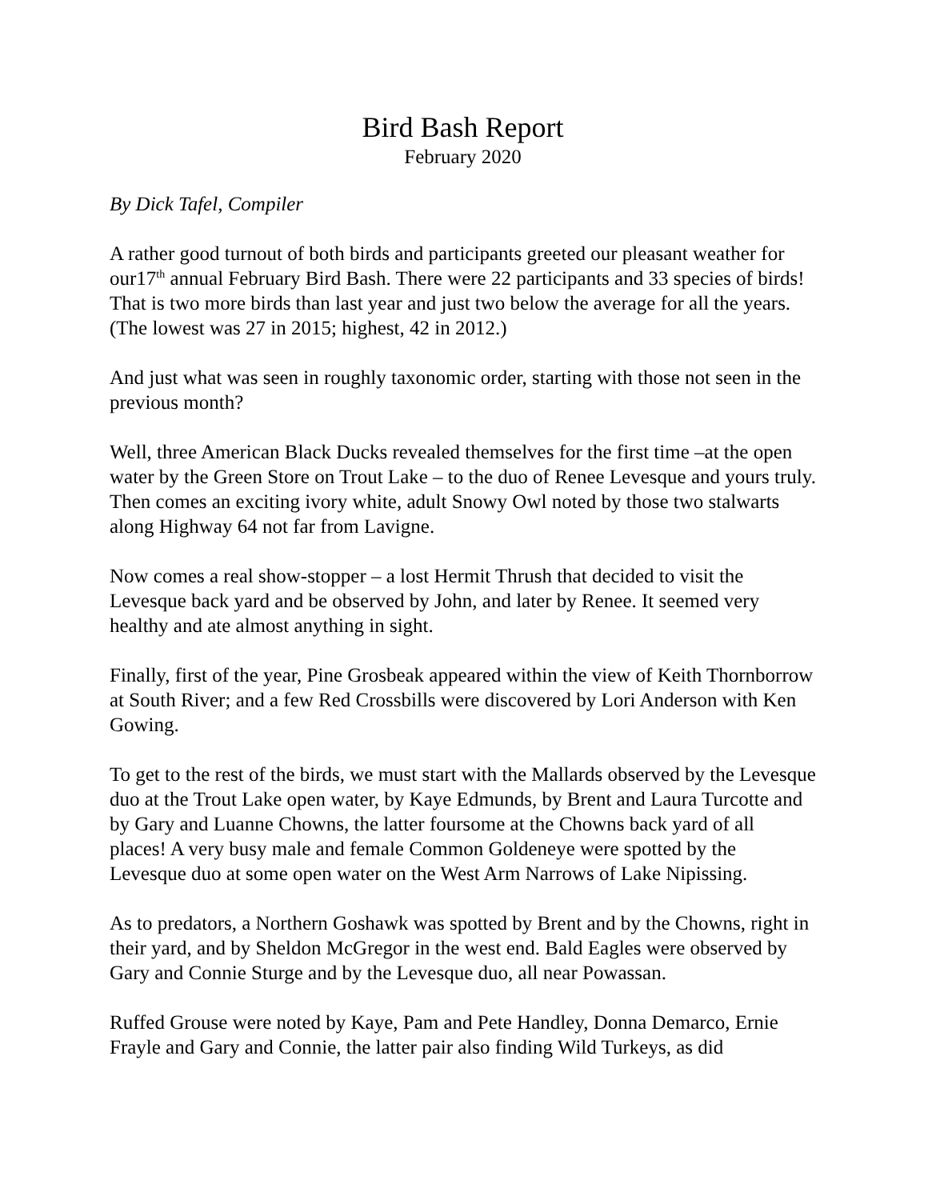Bird Bash Report
February 2020
By Dick Tafel, Compiler
A rather good turnout of both birds and participants greeted our pleasant weather for our17<sup>th</sup> annual February Bird Bash. There were 22 participants and 33 species of birds! That is two more birds than last year and just two below the average for all the years. (The lowest was 27 in 2015; highest, 42 in 2012.)
And just what was seen in roughly taxonomic order, starting with those not seen in the previous month?
Well, three American Black Ducks revealed themselves for the first time –at the open water by the Green Store on Trout Lake – to the duo of Renee Levesque and yours truly. Then comes an exciting ivory white, adult Snowy Owl noted by those two stalwarts along Highway 64 not far from Lavigne.
Now comes a real show-stopper – a lost Hermit Thrush that decided to visit the Levesque back yard and be observed by John, and later by Renee. It seemed very healthy and ate almost anything in sight.
Finally, first of the year, Pine Grosbeak appeared within the view of Keith Thornborrow at South River; and a few Red Crossbills were discovered by Lori Anderson with Ken Gowing.
To get to the rest of the birds, we must start with the Mallards observed by the Levesque duo at the Trout Lake open water, by Kaye Edmunds, by Brent and Laura Turcotte and by Gary and Luanne Chowns, the latter foursome at the Chowns back yard of all places! A very busy male and female Common Goldeneye were spotted by the Levesque duo at some open water on the West Arm Narrows of Lake Nipissing.
As to predators, a Northern Goshawk was spotted by Brent and by the Chowns, right in their yard, and by Sheldon McGregor in the west end. Bald Eagles were observed by Gary and Connie Sturge and by the Levesque duo, all near Powassan.
Ruffed Grouse were noted by Kaye, Pam and Pete Handley, Donna Demarco, Ernie Frayle and Gary and Connie, the latter pair also finding Wild Turkeys, as did